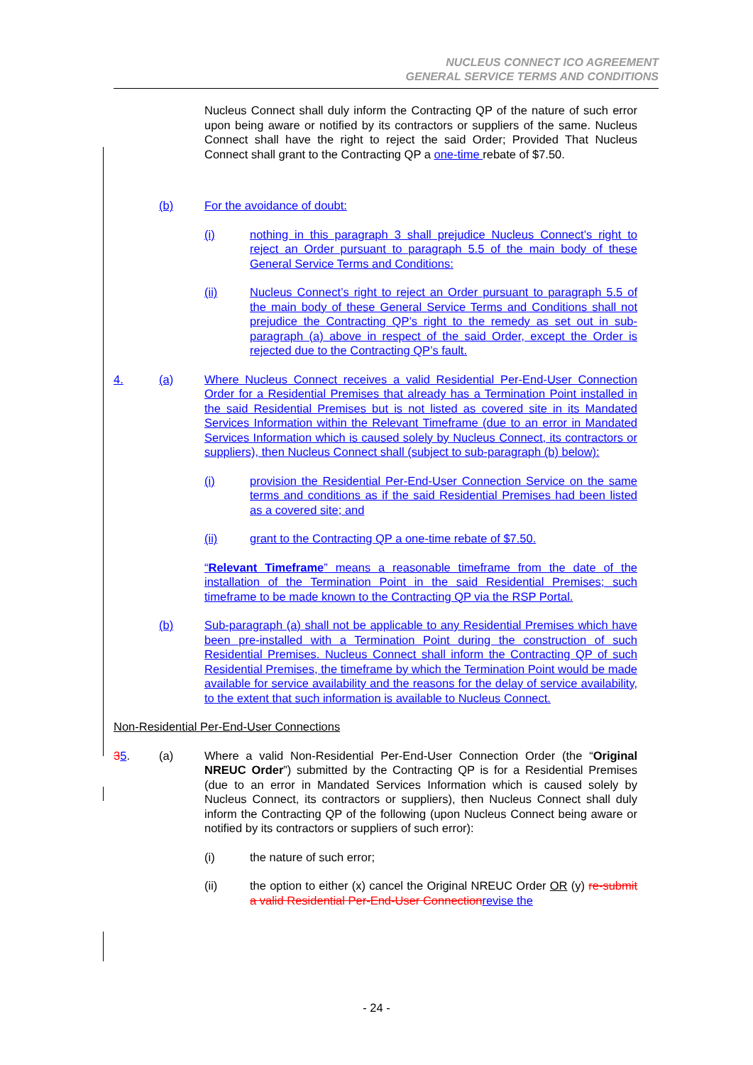NUCLEUS CONNECT ICO AGREEMENT
GENERAL SERVICE TERMS AND CONDITIONS
Nucleus Connect shall duly inform the Contracting QP of the nature of such error upon being aware or notified by its contractors or suppliers of the same. Nucleus Connect shall have the right to reject the said Order; Provided That Nucleus Connect shall grant to the Contracting QP a one-time rebate of $7.50.
(b) For the avoidance of doubt:
(i) nothing in this paragraph 3 shall prejudice Nucleus Connect’s right to reject an Order pursuant to paragraph 5.5 of the main body of these General Service Terms and Conditions:
(ii) Nucleus Connect’s right to reject an Order pursuant to paragraph 5.5 of the main body of these General Service Terms and Conditions shall not prejudice the Contracting QP’s right to the remedy as set out in sub-paragraph (a) above in respect of the said Order, except the Order is rejected due to the Contracting QP’s fault.
4. (a) Where Nucleus Connect receives a valid Residential Per-End-User Connection Order for a Residential Premises that already has a Termination Point installed in the said Residential Premises but is not listed as covered site in its Mandated Services Information within the Relevant Timeframe (due to an error in Mandated Services Information which is caused solely by Nucleus Connect, its contractors or suppliers), then Nucleus Connect shall (subject to sub-paragraph (b) below):
(i) provision the Residential Per-End-User Connection Service on the same terms and conditions as if the said Residential Premises had been listed as a covered site; and
(ii) grant to the Contracting QP a one-time rebate of $7.50.
“Relevant Timeframe” means a reasonable timeframe from the date of the installation of the Termination Point in the said Residential Premises; such timeframe to be made known to the Contracting QP via the RSP Portal.
(b) Sub-paragraph (a) shall not be applicable to any Residential Premises which have been pre-installed with a Termination Point during the construction of such Residential Premises. Nucleus Connect shall inform the Contracting QP of such Residential Premises, the timeframe by which the Termination Point would be made available for service availability and the reasons for the delay of service availability, to the extent that such information is available to Nucleus Connect.
Non-Residential Per-End-User Connections
35. (a) Where a valid Non-Residential Per-End-User Connection Order (the “Original NREUC Order”) submitted by the Contracting QP is for a Residential Premises (due to an error in Mandated Services Information which is caused solely by Nucleus Connect, its contractors or suppliers), then Nucleus Connect shall duly inform the Contracting QP of the following (upon Nucleus Connect being aware or notified by its contractors or suppliers of such error):
(i) the nature of such error;
(ii) the option to either (x) cancel the Original NREUC Order OR (y) re-submit a valid Residential Per-End-User Connectionrevise the
- 24 -